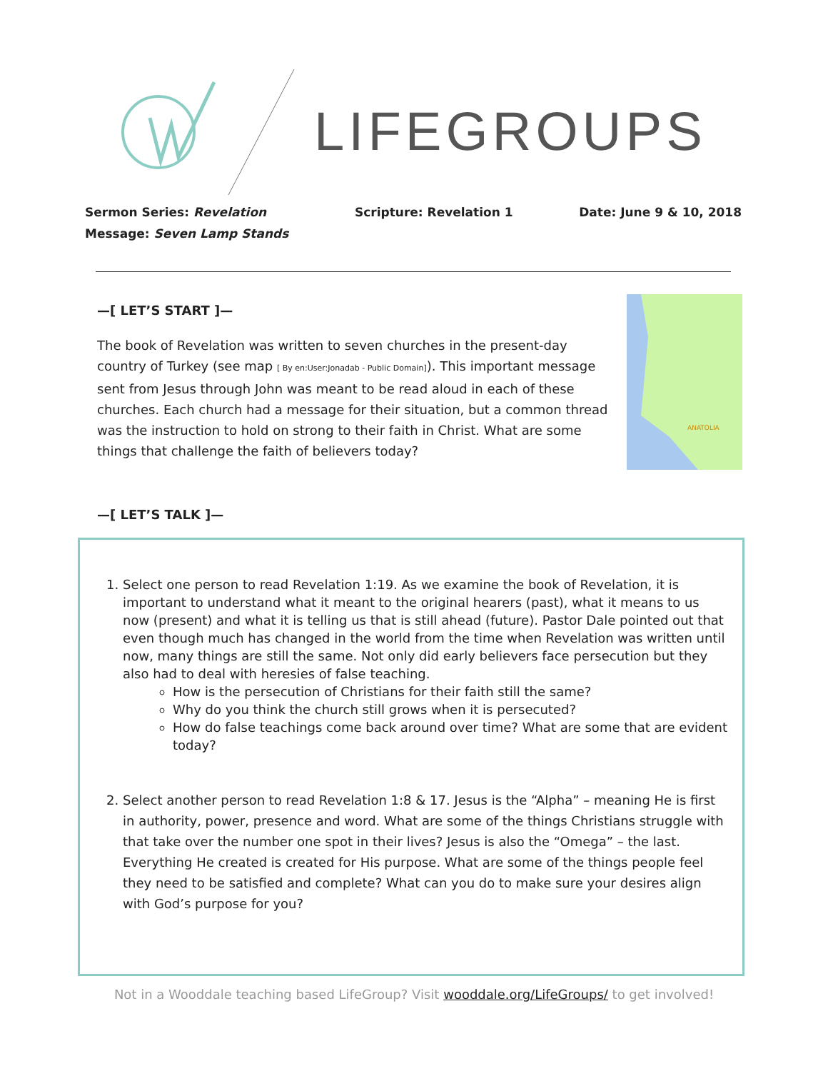LIFEGROUPS
Sermon Series: Revelation
Message: Seven Lamp Stands
Scripture: Revelation 1 Date: June 9 & 10, 2018
—[ LET’S START ]—
The book of Revelation was written to seven churches in the present-day country of Turkey (see map [ By en:User:Jonadab - Public Domain]). This important message sent from Jesus through John was meant to be read aloud in each of these churches. Each church had a message for their situation, but a common thread was the instruction to hold on strong to their faith in Christ. What are some things that challenge the faith of believers today?
ANATOLIA
—[ LET’S TALK ]—
1. Select one person to read Revelation 1:19. As we examine the book of Revelation, it is important to understand what it meant to the original hearers (past), what it means to us now (present) and what it is telling us that is still ahead (future). Pastor Dale pointed out that even though much has changed in the world from the time when Revelation was written until now, many things are still the same. Not only did early believers face persecution but they also had to deal with heresies of false teaching.
How is the persecution of Christians for their faith still the same?
Why do you think the church still grows when it is persecuted?
How do false teachings come back around over time? What are some that are evident today?
2. Select another person to read Revelation 1:8 & 17. Jesus is the “Alpha” – meaning He is first in authority, power, presence and word. What are some of the things Christians struggle with that take over the number one spot in their lives? Jesus is also the “Omega” – the last. Everything He created is created for His purpose. What are some of the things people feel they need to be satisfied and complete? What can you do to make sure your desires align with God’s purpose for you?
Not in a Wooddale teaching based LifeGroup? Visit wooddale.org/LifeGroups/ to get involved!